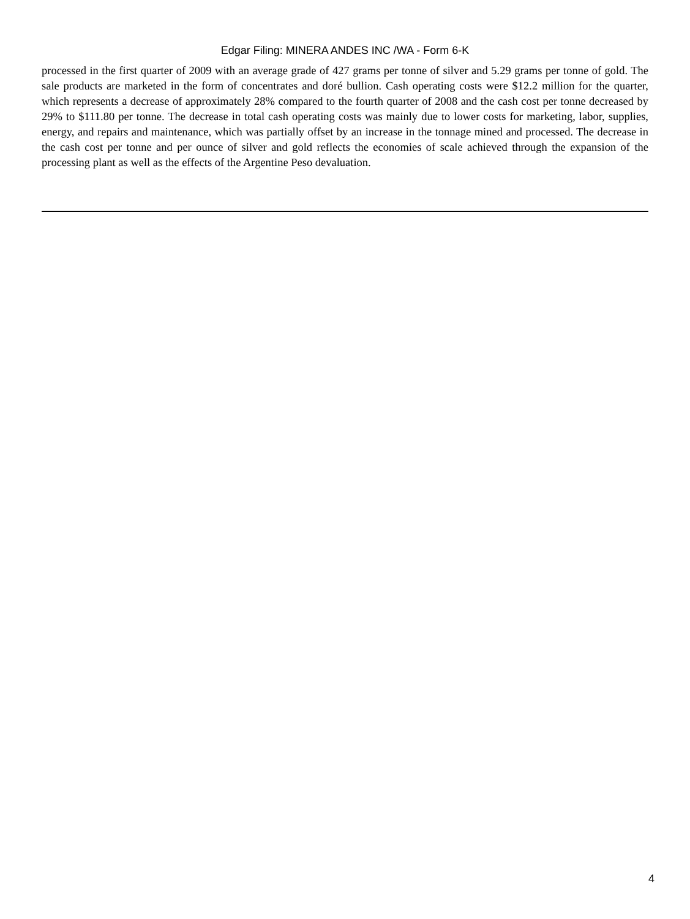Edgar Filing: MINERA ANDES INC /WA - Form 6-K
processed in the first quarter of 2009 with an average grade of 427 grams per tonne of silver and 5.29 grams per tonne of gold. The sale products are marketed in the form of concentrates and doré bullion. Cash operating costs were $12.2 million for the quarter, which represents a decrease of approximately 28% compared to the fourth quarter of 2008 and the cash cost per tonne decreased by 29% to $111.80 per tonne. The decrease in total cash operating costs was mainly due to lower costs for marketing, labor, supplies, energy, and repairs and maintenance, which was partially offset by an increase in the tonnage mined and processed. The decrease in the cash cost per tonne and per ounce of silver and gold reflects the economies of scale achieved through the expansion of the processing plant as well as the effects of the Argentine Peso devaluation.
4